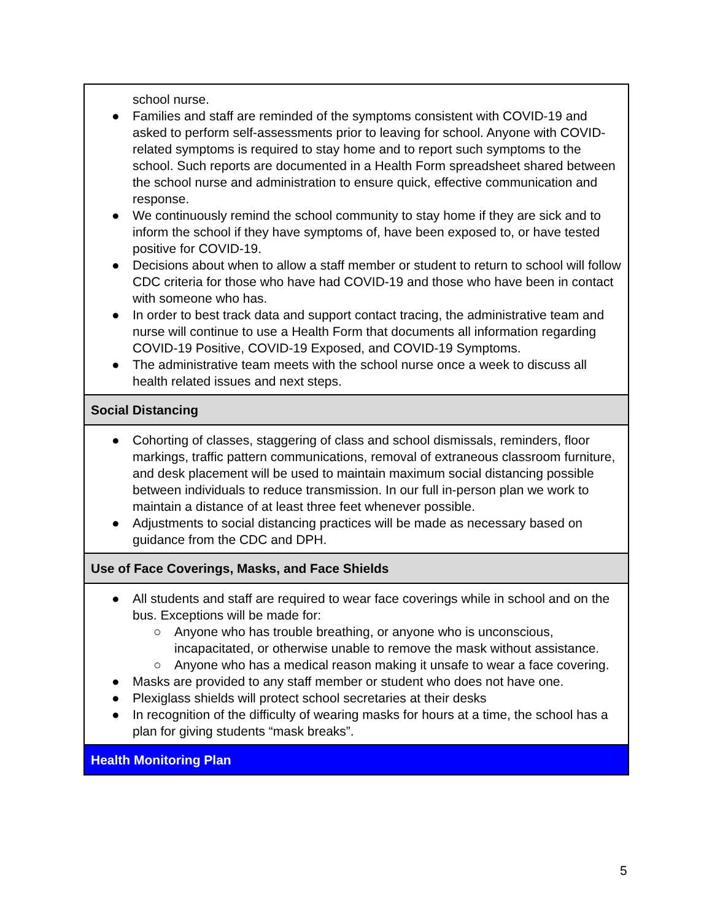| school nurse. ● Families and staff are reminded of the symptoms consistent with COVID-19 and asked to perform self-assessments prior to leaving for school. Anyone with COVID-related symptoms is required to stay home and to report such symptoms to the school. Such reports are documented in a Health Form spreadsheet shared between the school nurse and administration to ensure quick, effective communication and response. ● We continuously remind the school community to stay home if they are sick and to inform the school if they have symptoms of, have been exposed to, or have tested positive for COVID-19. ● Decisions about when to allow a staff member or student to return to school will follow CDC criteria for those who have had COVID-19 and those who have been in contact with someone who has. ● In order to best track data and support contact tracing, the administrative team and nurse will continue to use a Health Form that documents all information regarding COVID-19 Positive, COVID-19 Exposed, and COVID-19 Symptoms. ● The administrative team meets with the school nurse once a week to discuss all health related issues and next steps. |
| Social Distancing |
| ● Cohorting of classes, staggering of class and school dismissals, reminders, floor markings, traffic pattern communications, removal of extraneous classroom furniture, and desk placement will be used to maintain maximum social distancing possible between individuals to reduce transmission. In our full in-person plan we work to maintain a distance of at least three feet whenever possible. ● Adjustments to social distancing practices will be made as necessary based on guidance from the CDC and DPH. |
| Use of Face Coverings, Masks, and Face Shields |
| ● All students and staff are required to wear face coverings while in school and on the bus. Exceptions will be made for: ○ Anyone who has trouble breathing, or anyone who is unconscious, incapacitated, or otherwise unable to remove the mask without assistance. ○ Anyone who has a medical reason making it unsafe to wear a face covering. ● Masks are provided to any staff member or student who does not have one. ● Plexiglass shields will protect school secretaries at their desks ● In recognition of the difficulty of wearing masks for hours at a time, the school has a plan for giving students “mask breaks”. |
| Health Monitoring Plan |
5